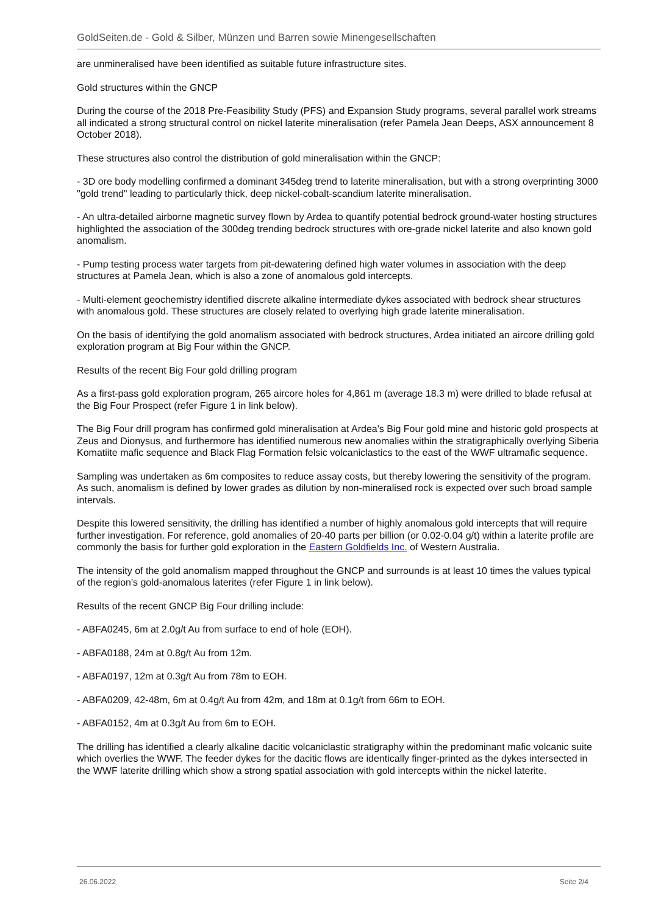GoldSeiten.de - Gold & Silber, Münzen und Barren sowie Minengesellschaften
are unmineralised have been identified as suitable future infrastructure sites.
Gold structures within the GNCP
During the course of the 2018 Pre-Feasibility Study (PFS) and Expansion Study programs, several parallel work streams all indicated a strong structural control on nickel laterite mineralisation (refer Pamela Jean Deeps, ASX announcement 8 October 2018).
These structures also control the distribution of gold mineralisation within the GNCP:
- 3D ore body modelling confirmed a dominant 345deg trend to laterite mineralisation, but with a strong overprinting 3000 "gold trend" leading to particularly thick, deep nickel-cobalt-scandium laterite mineralisation.
- An ultra-detailed airborne magnetic survey flown by Ardea to quantify potential bedrock ground-water hosting structures highlighted the association of the 300deg trending bedrock structures with ore-grade nickel laterite and also known gold anomalism.
- Pump testing process water targets from pit-dewatering defined high water volumes in association with the deep structures at Pamela Jean, which is also a zone of anomalous gold intercepts.
- Multi-element geochemistry identified discrete alkaline intermediate dykes associated with bedrock shear structures with anomalous gold. These structures are closely related to overlying high grade laterite mineralisation.
On the basis of identifying the gold anomalism associated with bedrock structures, Ardea initiated an aircore drilling gold exploration program at Big Four within the GNCP.
Results of the recent Big Four gold drilling program
As a first-pass gold exploration program, 265 aircore holes for 4,861 m (average 18.3 m) were drilled to blade refusal at the Big Four Prospect (refer Figure 1 in link below).
The Big Four drill program has confirmed gold mineralisation at Ardea's Big Four gold mine and historic gold prospects at Zeus and Dionysus, and furthermore has identified numerous new anomalies within the stratigraphically overlying Siberia Komatiite mafic sequence and Black Flag Formation felsic volcaniclastics to the east of the WWF ultramafic sequence.
Sampling was undertaken as 6m composites to reduce assay costs, but thereby lowering the sensitivity of the program. As such, anomalism is defined by lower grades as dilution by non-mineralised rock is expected over such broad sample intervals.
Despite this lowered sensitivity, the drilling has identified a number of highly anomalous gold intercepts that will require further investigation. For reference, gold anomalies of 20-40 parts per billion (or 0.02-0.04 g/t) within a laterite profile are commonly the basis for further gold exploration in the Eastern Goldfields Inc. of Western Australia.
The intensity of the gold anomalism mapped throughout the GNCP and surrounds is at least 10 times the values typical of the region's gold-anomalous laterites (refer Figure 1 in link below).
Results of the recent GNCP Big Four drilling include:
- ABFA0245, 6m at 2.0g/t Au from surface to end of hole (EOH).
- ABFA0188, 24m at 0.8g/t Au from 12m.
- ABFA0197, 12m at 0.3g/t Au from 78m to EOH.
- ABFA0209, 42-48m, 6m at 0.4g/t Au from 42m, and 18m at 0.1g/t from 66m to EOH.
- ABFA0152, 4m at 0.3g/t Au from 6m to EOH.
The drilling has identified a clearly alkaline dacitic volcaniclastic stratigraphy within the predominant mafic volcanic suite which overlies the WWF. The feeder dykes for the dacitic flows are identically finger-printed as the dykes intersected in the WWF laterite drilling which show a strong spatial association with gold intercepts within the nickel laterite.
26.06.2022 Seite 2/4